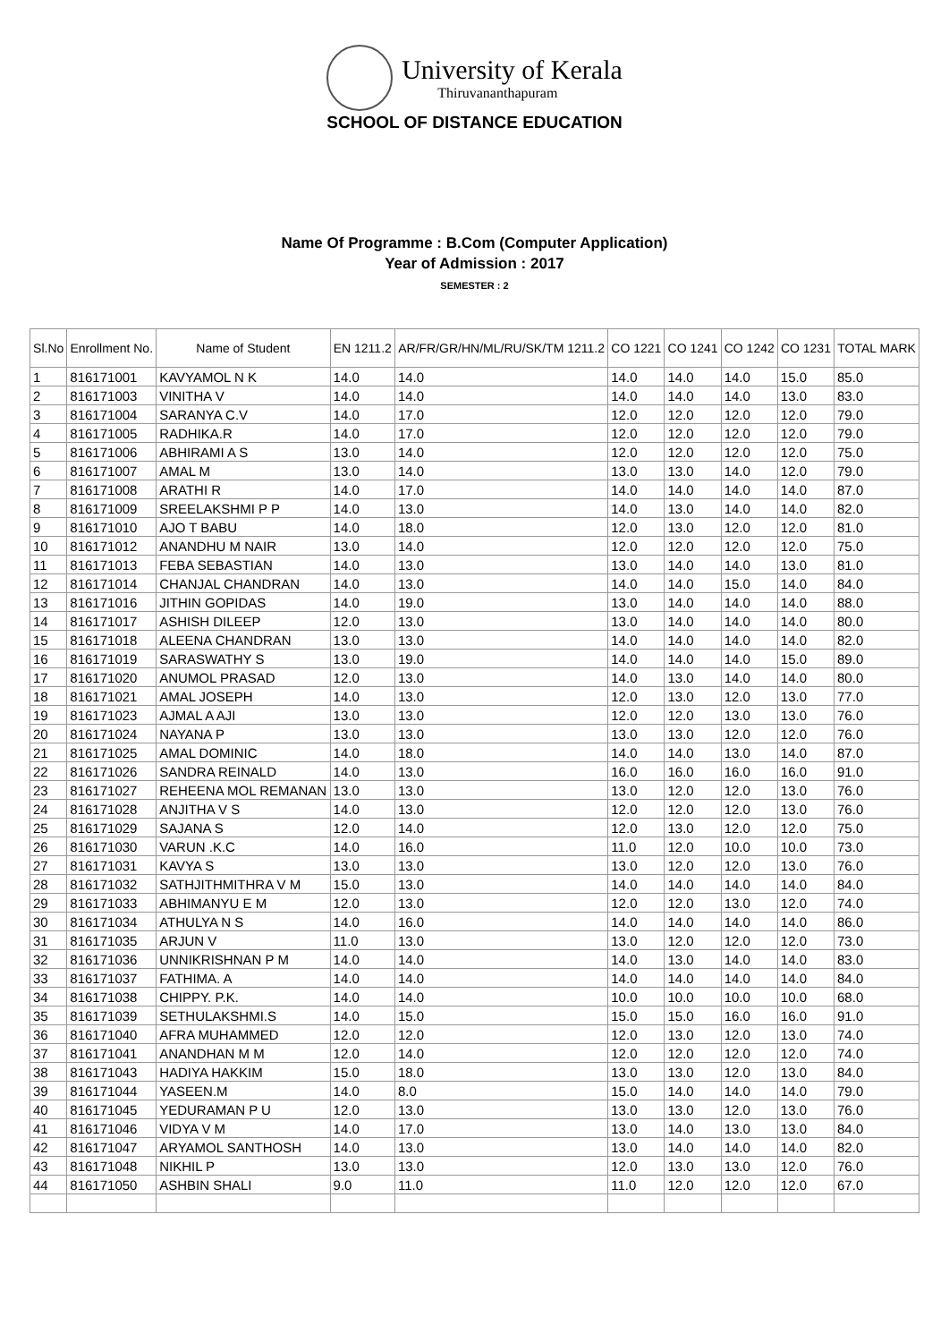University of Kerala
Thiruvananthapuram
SCHOOL OF DISTANCE EDUCATION
Name Of Programme : B.Com (Computer Application)
Year of Admission : 2017
SEMESTER : 2
| Sl.No | Enrollment No. | Name of Student | EN 1211.2 | AR/FR/GR/HN/ML/RU/SK/TM 1211.2 | CO 1221 | CO 1241 | CO 1242 | CO 1231 | TOTAL MARK |
| --- | --- | --- | --- | --- | --- | --- | --- | --- | --- |
| 1 | 816171001 | KAVYAMOL N K | 14.0 | 14.0 | 14.0 | 14.0 | 14.0 | 15.0 | 85.0 |
| 2 | 816171003 | VINITHA V | 14.0 | 14.0 | 14.0 | 14.0 | 14.0 | 13.0 | 83.0 |
| 3 | 816171004 | SARANYA C.V | 14.0 | 17.0 | 12.0 | 12.0 | 12.0 | 12.0 | 79.0 |
| 4 | 816171005 | RADHIKA.R | 14.0 | 17.0 | 12.0 | 12.0 | 12.0 | 12.0 | 79.0 |
| 5 | 816171006 | ABHIRAMI A S | 13.0 | 14.0 | 12.0 | 12.0 | 12.0 | 12.0 | 75.0 |
| 6 | 816171007 | AMAL M | 13.0 | 14.0 | 13.0 | 13.0 | 14.0 | 12.0 | 79.0 |
| 7 | 816171008 | ARATHI R | 14.0 | 17.0 | 14.0 | 14.0 | 14.0 | 14.0 | 87.0 |
| 8 | 816171009 | SREELAKSHMI P P | 14.0 | 13.0 | 14.0 | 13.0 | 14.0 | 14.0 | 82.0 |
| 9 | 816171010 | AJO T BABU | 14.0 | 18.0 | 12.0 | 13.0 | 12.0 | 12.0 | 81.0 |
| 10 | 816171012 | ANANDHU M NAIR | 13.0 | 14.0 | 12.0 | 12.0 | 12.0 | 12.0 | 75.0 |
| 11 | 816171013 | FEBA SEBASTIAN | 14.0 | 13.0 | 13.0 | 14.0 | 14.0 | 13.0 | 81.0 |
| 12 | 816171014 | CHANJAL CHANDRAN | 14.0 | 13.0 | 14.0 | 14.0 | 15.0 | 14.0 | 84.0 |
| 13 | 816171016 | JITHIN GOPIDAS | 14.0 | 19.0 | 13.0 | 14.0 | 14.0 | 14.0 | 88.0 |
| 14 | 816171017 | ASHISH DILEEP | 12.0 | 13.0 | 13.0 | 14.0 | 14.0 | 14.0 | 80.0 |
| 15 | 816171018 | ALEENA CHANDRAN | 13.0 | 13.0 | 14.0 | 14.0 | 14.0 | 14.0 | 82.0 |
| 16 | 816171019 | SARASWATHY S | 13.0 | 19.0 | 14.0 | 14.0 | 14.0 | 15.0 | 89.0 |
| 17 | 816171020 | ANUMOL PRASAD | 12.0 | 13.0 | 14.0 | 13.0 | 14.0 | 14.0 | 80.0 |
| 18 | 816171021 | AMAL JOSEPH | 14.0 | 13.0 | 12.0 | 13.0 | 12.0 | 13.0 | 77.0 |
| 19 | 816171023 | AJMAL A AJI | 13.0 | 13.0 | 12.0 | 12.0 | 13.0 | 13.0 | 76.0 |
| 20 | 816171024 | NAYANA P | 13.0 | 13.0 | 13.0 | 13.0 | 12.0 | 12.0 | 76.0 |
| 21 | 816171025 | AMAL DOMINIC | 14.0 | 18.0 | 14.0 | 14.0 | 13.0 | 14.0 | 87.0 |
| 22 | 816171026 | SANDRA REINALD | 14.0 | 13.0 | 16.0 | 16.0 | 16.0 | 16.0 | 91.0 |
| 23 | 816171027 | REHEENA MOL REMANAN | 13.0 | 13.0 | 13.0 | 12.0 | 12.0 | 13.0 | 76.0 |
| 24 | 816171028 | ANJITHA V S | 14.0 | 13.0 | 12.0 | 12.0 | 12.0 | 13.0 | 76.0 |
| 25 | 816171029 | SAJANA S | 12.0 | 14.0 | 12.0 | 13.0 | 12.0 | 12.0 | 75.0 |
| 26 | 816171030 | VARUN .K.C | 14.0 | 16.0 | 11.0 | 12.0 | 10.0 | 10.0 | 73.0 |
| 27 | 816171031 | KAVYA S | 13.0 | 13.0 | 13.0 | 12.0 | 12.0 | 13.0 | 76.0 |
| 28 | 816171032 | SATHJITHMITHRA V M | 15.0 | 13.0 | 14.0 | 14.0 | 14.0 | 14.0 | 84.0 |
| 29 | 816171033 | ABHIMANYU E M | 12.0 | 13.0 | 12.0 | 12.0 | 13.0 | 12.0 | 74.0 |
| 30 | 816171034 | ATHULYA N S | 14.0 | 16.0 | 14.0 | 14.0 | 14.0 | 14.0 | 86.0 |
| 31 | 816171035 | ARJUN V | 11.0 | 13.0 | 13.0 | 12.0 | 12.0 | 12.0 | 73.0 |
| 32 | 816171036 | UNNIKRISHNAN P M | 14.0 | 14.0 | 14.0 | 13.0 | 14.0 | 14.0 | 83.0 |
| 33 | 816171037 | FATHIMA. A | 14.0 | 14.0 | 14.0 | 14.0 | 14.0 | 14.0 | 84.0 |
| 34 | 816171038 | CHIPPY. P.K. | 14.0 | 14.0 | 10.0 | 10.0 | 10.0 | 10.0 | 68.0 |
| 35 | 816171039 | SETHULAKSHMI.S | 14.0 | 15.0 | 15.0 | 15.0 | 16.0 | 16.0 | 91.0 |
| 36 | 816171040 | AFRA MUHAMMED | 12.0 | 12.0 | 12.0 | 13.0 | 12.0 | 13.0 | 74.0 |
| 37 | 816171041 | ANANDHAN M M | 12.0 | 14.0 | 12.0 | 12.0 | 12.0 | 12.0 | 74.0 |
| 38 | 816171043 | HADIYA HAKKIM | 15.0 | 18.0 | 13.0 | 13.0 | 12.0 | 13.0 | 84.0 |
| 39 | 816171044 | YASEEN.M | 14.0 | 8.0 | 15.0 | 14.0 | 14.0 | 14.0 | 79.0 |
| 40 | 816171045 | YEDURAMAN P U | 12.0 | 13.0 | 13.0 | 13.0 | 12.0 | 13.0 | 76.0 |
| 41 | 816171046 | VIDYA V M | 14.0 | 17.0 | 13.0 | 14.0 | 13.0 | 13.0 | 84.0 |
| 42 | 816171047 | ARYAMOL SANTHOSH | 14.0 | 13.0 | 13.0 | 14.0 | 14.0 | 14.0 | 82.0 |
| 43 | 816171048 | NIKHIL P | 13.0 | 13.0 | 12.0 | 13.0 | 13.0 | 12.0 | 76.0 |
| 44 | 816171050 | ASHBIN SHALI | 9.0 | 11.0 | 11.0 | 12.0 | 12.0 | 12.0 | 67.0 |